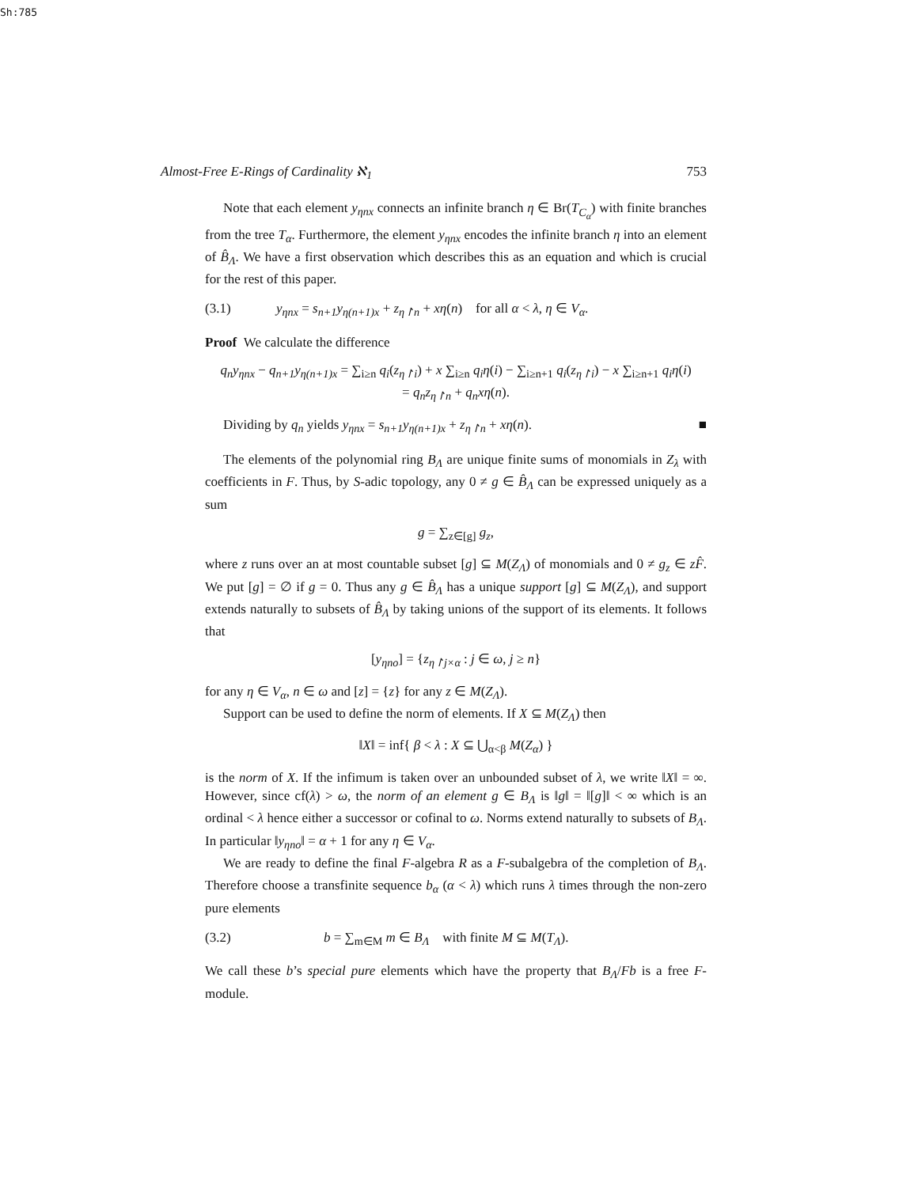Sh:785
Almost-Free E-Rings of Cardinality ℵ<sub>1</sub> 753
Note that each element y<sub>ηnx</sub> connects an infinite branch η ∈ Br(T<sub>C<sub>α</sub></sub>) with finite branches from the tree T<sub>α</sub>. Furthermore, the element y<sub>ηnx</sub> encodes the infinite branch η into an element of B̂<sub>Λ</sub>. We have a first observation which describes this as an equation and which is crucial for the rest of this paper.
(3.1) y<sub>ηnx</sub> = s<sub>n+1</sub>y<sub>η(n+1)x</sub> + z<sub>η↾n</sub> + xη(n) for all α < λ, η ∈ V<sub>α</sub>.
Proof We calculate the difference
q<sub>n</sub>y<sub>ηnx</sub> − q<sub>n+1</sub>y<sub>η(n+1)x</sub> = ∑<sub>i≥n</sub> q<sub>i</sub>(z<sub>η↾i</sub>) + x ∑<sub>i≥n</sub> q<sub>i</sub>η(i) − ∑<sub>i≥n+1</sub> q<sub>i</sub>(z<sub>η↾i</sub>) − x ∑<sub>i≥n+1</sub> q<sub>i</sub>η(i)
= q<sub>n</sub>z<sub>η↾n</sub> + q<sub>n</sub>xη(n).
Dividing by q<sub>n</sub> yields y<sub>ηnx</sub> = s<sub>n+1</sub>y<sub>η(n+1)x</sub> + z<sub>η↾n</sub> + xη(n). ■
The elements of the polynomial ring B<sub>Λ</sub> are unique finite sums of monomials in Z<sub>λ</sub> with coefficients in F. Thus, by S-adic topology, any 0 ≠ g ∈ B̂<sub>Λ</sub> can be expressed uniquely as a sum
g = ∑<sub>z∈[g]</sub> g<sub>z</sub>,
where z runs over an at most countable subset [g] ⊆ M(Z<sub>Λ</sub>) of monomials and 0 ≠ g<sub>z</sub> ∈ zF̂. We put [g] = ∅ if g = 0. Thus any g ∈ B̂<sub>Λ</sub> has a unique support [g] ⊆ M(Z<sub>Λ</sub>), and support extends naturally to subsets of B̂<sub>Λ</sub> by taking unions of the support of its elements. It follows that
[y<sub>ηno</sub>] = {z<sub>η↾j×α</sub> : j ∈ ω, j ≥ n}
for any η ∈ V<sub>α</sub>, n ∈ ω and [z] = {z} for any z ∈ M(Z<sub>Λ</sub>).
Support can be used to define the norm of elements. If X ⊆ M(Z<sub>Λ</sub>) then
‖X‖ = inf{ β < λ : X ⊆ ⋃<sub>α<β</sub> M(Z<sub>α</sub>) }
is the norm of X. If the infimum is taken over an unbounded subset of λ, we write ‖X‖ = ∞. However, since cf(λ) > ω, the norm of an element g ∈ B<sub>Λ</sub> is ‖g‖ = ‖[g]‖ < ∞ which is an ordinal < λ hence either a successor or cofinal to ω. Norms extend naturally to subsets of B<sub>Λ</sub>. In particular ‖y<sub>ηno</sub>‖ = α + 1 for any η ∈ V<sub>α</sub>.
We are ready to define the final F-algebra R as a F-subalgebra of the completion of B<sub>Λ</sub>. Therefore choose a transfinite sequence b<sub>α</sub> (α < λ) which runs λ times through the non-zero pure elements
(3.2) b = ∑<sub>m∈M</sub> m ∈ B<sub>Λ</sub> with finite M ⊆ M(T<sub>Λ</sub>).
We call these b’s special pure elements which have the property that B<sub>Λ</sub>/Fb is a free F-module.